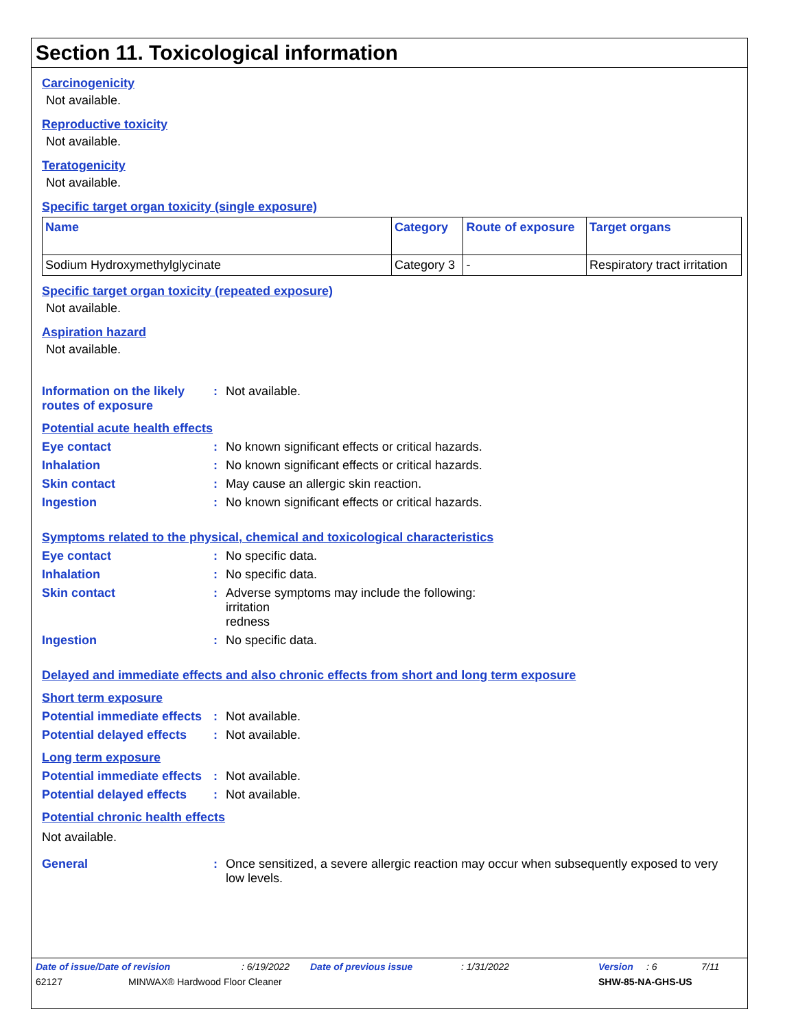Section 11. Toxicological information
Carcinogenicity
Not available.
Reproductive toxicity
Not available.
Teratogenicity
Not available.
Specific target organ toxicity (single exposure)
| Name | Category | Route of exposure | Target organs |
| --- | --- | --- | --- |
| Sodium Hydroxymethylglycinate | Category 3 | - | Respiratory tract irritation |
Specific target organ toxicity (repeated exposure)
Not available.
Aspiration hazard
Not available.
Information on the likely routes of exposure
: Not available.
Potential acute health effects
Eye contact : No known significant effects or critical hazards.
Inhalation : No known significant effects or critical hazards.
Skin contact : May cause an allergic skin reaction.
Ingestion : No known significant effects or critical hazards.
Symptoms related to the physical, chemical and toxicological characteristics
Eye contact : No specific data.
Inhalation : No specific data.
Skin contact : Adverse symptoms may include the following:
irritation
redness
Ingestion : No specific data.
Delayed and immediate effects and also chronic effects from short and long term exposure
Short term exposure
Potential immediate effects
: Not available.
Potential delayed effects
: Not available.
Long term exposure
Potential immediate effects
: Not available.
Potential delayed effects
: Not available.
Potential chronic health effects
Not available.
General : Once sensitized, a severe allergic reaction may occur when subsequently exposed to very low levels.
Date of issue/Date of revision: 6/19/2022 Date of previous issue: 1/31/2022 Version: 6 7/11
62127 MINWAX® Hardwood Floor Cleaner SHW-85-NA-GHS-US